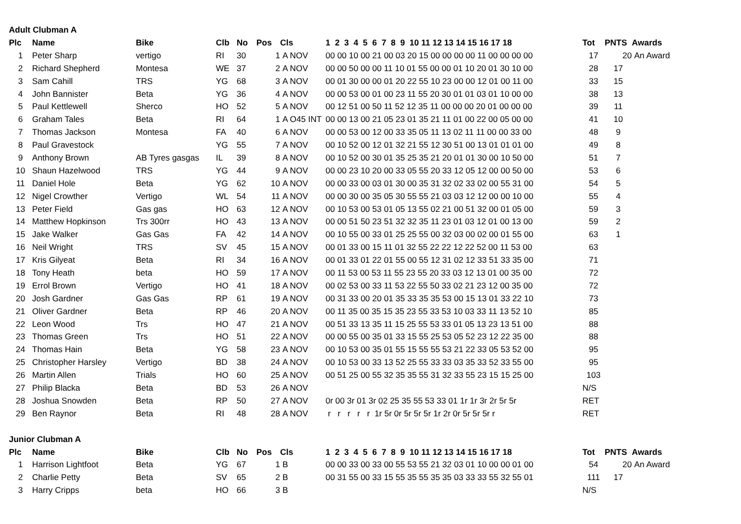| Adult Clubman A | | | | | | | | | | |
| Plc | Name | Bike | Clb | No | Pos | Cls | 1 2 3 4 5 6 7 8 9 10 11 12 13 14 15 16 17 18 | Tot | PNTS | Awards |
| 1 | Peter Sharp | vertigo | RI | 30 | 1 | A NOV | 00 00 10 00 21 00 03 20 15 00 00 00 00 11 00 00 00 00 | 17 | 20 | An Award |
| 2 | Richard Shepherd | Montesa | WE | 37 | 2 | A NOV | 00 00 50 00 00 11 10 01 55 00 00 01 10 20 01 30 10 00 | 28 | 17 | |
| 3 | Sam Cahill | TRS | YG | 68 | 3 | A NOV | 00 01 30 00 00 01 20 22 55 10 23 00 00 12 01 00 11 00 | 33 | 15 | |
| 4 | John Bannister | Beta | YG | 36 | 4 | A NOV | 00 00 53 00 01 00 23 11 55 20 30 01 01 03 01 10 00 00 | 38 | 13 | |
| 5 | Paul Kettlewell | Sherco | HO | 52 | 5 | A NOV | 00 12 51 00 50 11 52 12 35 11 00 00 00 20 01 00 00 00 | 39 | 11 | |
| 6 | Graham Tales | Beta | RI | 64 | 1 | A O45 INT | 00 00 13 00 21 05 23 01 35 21 11 01 00 22 00 05 00 00 | 41 | 10 | |
| 7 | Thomas Jackson | Montesa | FA | 40 | 6 | A NOV | 00 00 53 00 12 00 33 35 05 11 13 02 11 11 00 00 33 00 | 48 | 9 | |
| 8 | Paul Gravestock | | YG | 55 | 7 | A NOV | 00 10 52 00 12 01 32 21 55 12 30 51 00 13 01 01 01 00 | 49 | 8 | |
| 9 | Anthony Brown | AB Tyres gasgas | IL | 39 | 8 | A NOV | 00 10 52 00 30 01 35 25 35 21 20 01 01 30 00 10 50 00 | 51 | 7 | |
| 10 | Shaun Hazelwood | TRS | YG | 44 | 9 | A NOV | 00 00 23 10 20 00 33 05 55 20 33 12 05 12 00 00 50 00 | 53 | 6 | |
| 11 | Daniel Hole | Beta | YG | 62 | 10 | A NOV | 00 00 33 00 03 01 30 00 35 31 32 02 33 02 00 55 31 00 | 54 | 5 | |
| 12 | Nigel Crowther | Vertigo | WL | 54 | 11 | A NOV | 00 00 30 00 35 05 30 55 55 21 03 03 12 12 00 00 10 00 | 55 | 4 | |
| 13 | Peter Field | Gas gas | HO | 63 | 12 | A NOV | 00 10 53 00 53 01 05 13 55 02 21 00 51 32 00 01 05 00 | 59 | 3 | |
| 14 | Matthew Hopkinson | Trs 300rr | HO | 43 | 13 | A NOV | 00 00 51 50 23 51 32 32 35 11 23 01 03 12 01 00 13 00 | 59 | 2 | |
| 15 | Jake Walker | Gas Gas | FA | 42 | 14 | A NOV | 00 10 55 00 33 01 25 25 55 00 32 03 00 02 00 01 55 00 | 63 | 1 | |
| 16 | Neil Wright | TRS | SV | 45 | 15 | A NOV | 00 01 33 00 15 11 01 32 55 22 22 12 22 52 00 11 53 00 | 63 | | |
| 17 | Kris Gilyeat | Beta | RI | 34 | 16 | A NOV | 00 01 33 01 22 01 55 00 55 12 31 02 12 33 51 33 35 00 | 71 | | |
| 18 | Tony Heath | beta | HO | 59 | 17 | A NOV | 00 11 53 00 53 11 55 23 55 20 33 03 12 13 01 00 35 00 | 72 | | |
| 19 | Errol Brown | Vertigo | HO | 41 | 18 | A NOV | 00 02 53 00 33 11 53 22 55 50 33 02 21 23 12 00 35 00 | 72 | | |
| 20 | Josh Gardner | Gas Gas | RP | 61 | 19 | A NOV | 00 31 33 00 20 01 35 33 35 35 53 00 15 13 01 33 22 10 | 73 | | |
| 21 | Oliver Gardner | Beta | RP | 46 | 20 | A NOV | 00 11 35 00 35 15 35 23 55 33 53 10 03 33 11 13 52 10 | 85 | | |
| 22 | Leon Wood | Trs | HO | 47 | 21 | A NOV | 00 51 33 13 35 11 15 25 55 53 33 01 05 13 23 13 51 00 | 88 | | |
| 23 | Thomas Green | Trs | HO | 51 | 22 | A NOV | 00 00 55 00 35 01 33 15 55 25 53 05 52 23 12 22 35 00 | 88 | | |
| 24 | Thomas Hain | Beta | YG | 58 | 23 | A NOV | 00 10 53 00 35 01 55 15 55 55 53 21 22 33 05 53 52 00 | 95 | | |
| 25 | Christopher Harsley | Vertigo | BD | 38 | 24 | A NOV | 00 10 53 00 33 13 52 25 55 33 33 03 35 33 52 33 55 00 | 95 | | |
| 26 | Martin Allen | Trials | HO | 60 | 25 | A NOV | 00 51 25 00 55 32 35 35 55 31 32 33 55 23 15 15 25 00 | 103 | | |
| 27 | Philip Blacka | Beta | BD | 53 | 26 | A NOV | | N/S | | |
| 28 | Joshua Snowden | Beta | RP | 50 | 27 | A NOV | 0r 00 3r 01 3r 02 25 35 55 53 33 01 1r 1r 3r 2r 5r 5r | RET | | |
| 29 | Ben Raynor | Beta | RI | 48 | 28 | A NOV | r r r r r 1r 5r 0r 5r 5r 5r 1r 2r 0r 5r 5r 5r r | RET | | |
| Junior Clubman A | | | | | | | | | | |
| Plc | Name | Bike | Clb | No | Pos | Cls | 1 2 3 4 5 6 7 8 9 10 11 12 13 14 15 16 17 18 | Tot | PNTS | Awards |
| 1 | Harrison Lightfoot | Beta | YG | 67 | 1 | B | 00 00 33 00 33 00 55 53 55 21 32 03 01 10 00 00 01 00 | 54 | 20 | An Award |
| 2 | Charlie Petty | Beta | SV | 65 | 2 | B | 00 31 55 00 33 15 55 35 55 35 35 03 33 33 55 32 55 01 | 111 | 17 | |
| 3 | Harry Cripps | beta | HO | 66 | 3 | B | | N/S | | |